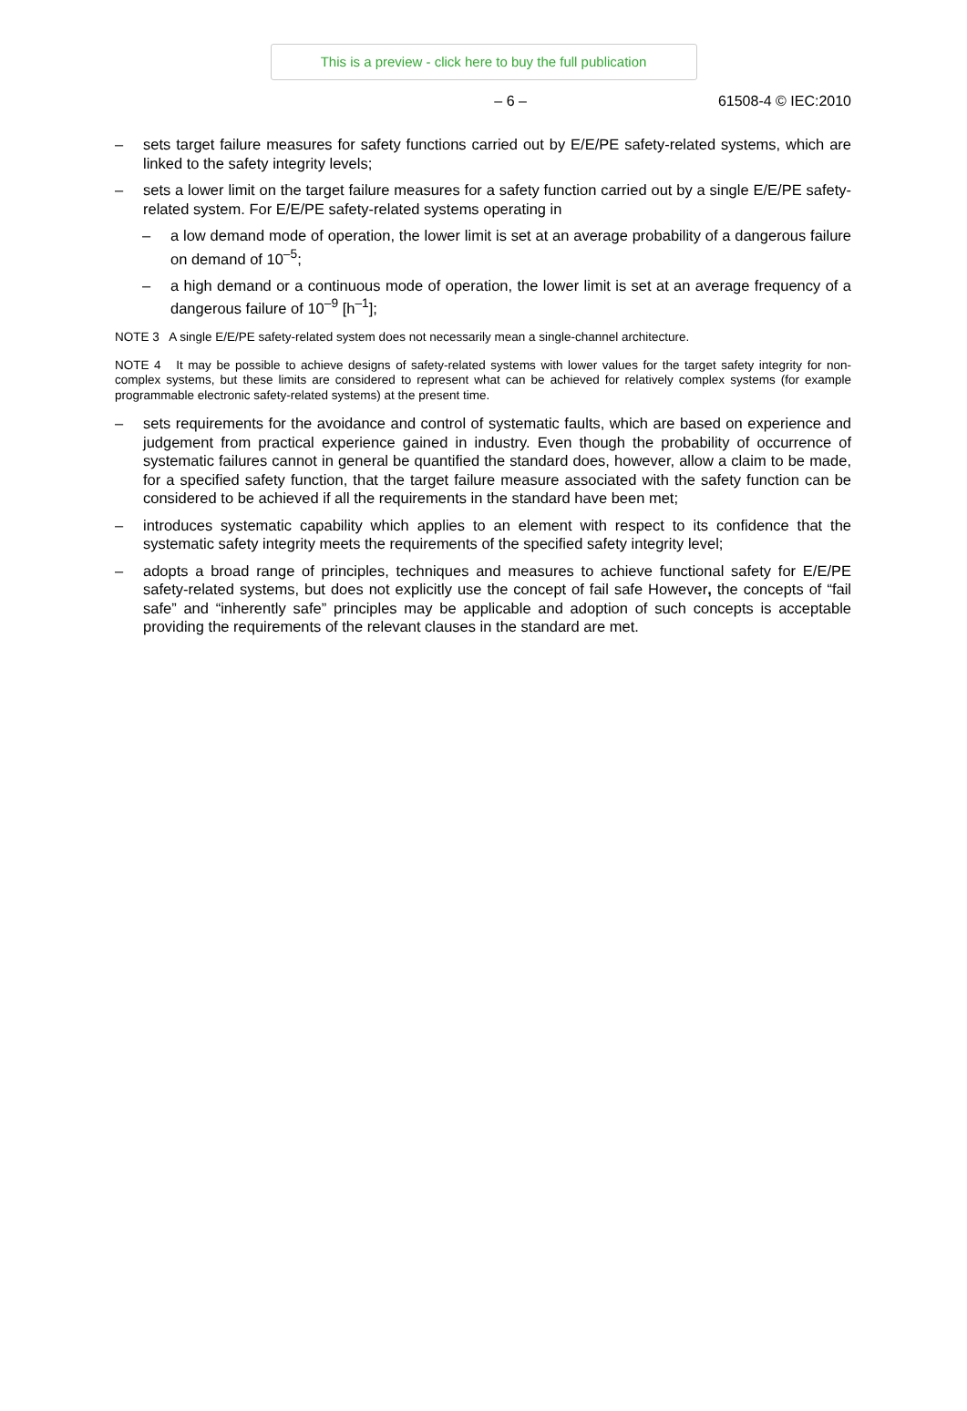This is a preview - click here to buy the full publication
– 6 – 61508-4 © IEC:2010
– sets target failure measures for safety functions carried out by E/E/PE safety-related systems, which are linked to the safety integrity levels;
– sets a lower limit on the target failure measures for a safety function carried out by a single E/E/PE safety-related system. For E/E/PE safety-related systems operating in
– a low demand mode of operation, the lower limit is set at an average probability of a dangerous failure on demand of 10<sup>–5</sup>;
– a high demand or a continuous mode of operation, the lower limit is set at an average frequency of a dangerous failure of 10<sup>–9</sup> [h<sup>–1</sup>];
NOTE 3 A single E/E/PE safety-related system does not necessarily mean a single-channel architecture.
NOTE 4 It may be possible to achieve designs of safety-related systems with lower values for the target safety integrity for non-complex systems, but these limits are considered to represent what can be achieved for relatively complex systems (for example programmable electronic safety-related systems) at the present time.
– sets requirements for the avoidance and control of systematic faults, which are based on experience and judgement from practical experience gained in industry. Even though the probability of occurrence of systematic failures cannot in general be quantified the standard does, however, allow a claim to be made, for a specified safety function, that the target failure measure associated with the safety function can be considered to be achieved if all the requirements in the standard have been met;
– introduces systematic capability which applies to an element with respect to its confidence that the systematic safety integrity meets the requirements of the specified safety integrity level;
– adopts a broad range of principles, techniques and measures to achieve functional safety for E/E/PE safety-related systems, but does not explicitly use the concept of fail safe However, the concepts of “fail safe” and “inherently safe” principles may be applicable and adoption of such concepts is acceptable providing the requirements of the relevant clauses in the standard are met.